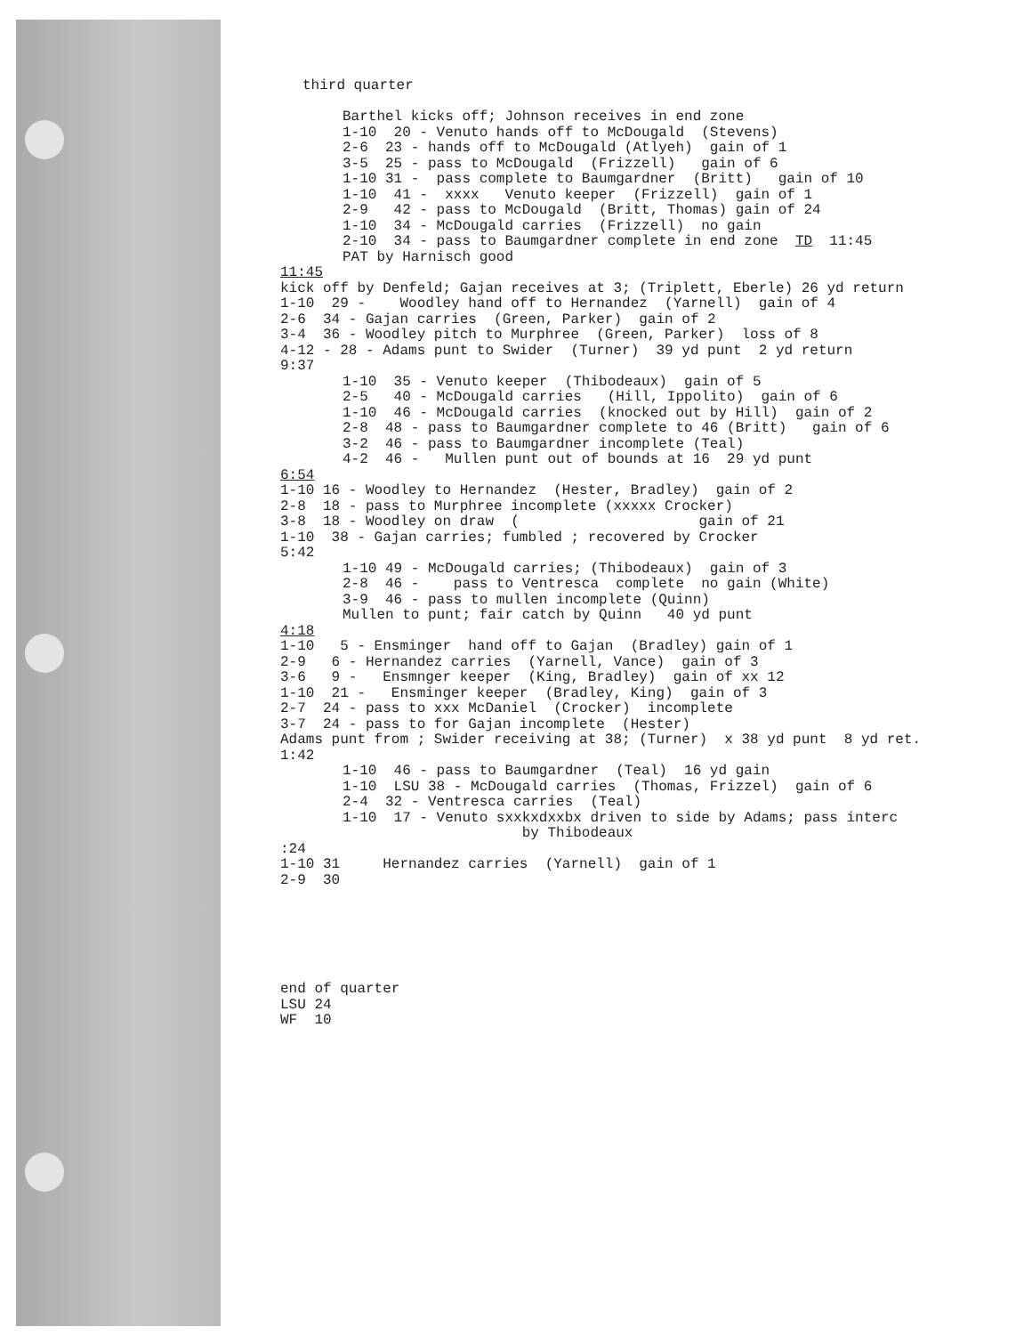third quarter
Barthel kicks off; Johnson receives in end zone
1-10 20 - Venuto hands off to McDougald (Stevens)
2-6 23 - hands off to McDougald (Atlyeh) gain of 1
3-5 25 - pass to McDougald (Frizzell) gain of 6
1-10 31 - pass complete to Baumgardner (Britt) gain of 10
1-10 41 - xxxx Venuto keeper (Frizzell) gain of 1
2-9 42 - pass to McDougald (Britt, Thomas) gain of 24
1-10 34 - McDougald carries (Frizzell) no gain
2-10 34 - pass to Baumgardner complete in end zone TD 11:45
PAT by Harnisch good
11:45
kick off by Denfeld; Gajan receives at 3; (Triplett, Eberle) 26 yd return
1-10 29 - Woodley hand off to Hernandez (Yarnell) gain of 4
2-6 34 - Gajan carries (Green, Parker) gain of 2
3-4 36 - Woodley pitch to Murphree (Green, Parker) loss of 8
4-12 - 28 - Adams punt to Swider (Turner) 39 yd punt 2 yd return
9:37
1-10 35 - Venuto keeper (Thibodeaux) gain of 5
2-5 40 - McDougald carries (Hill, Ippolito) gain of 6
1-10 46 - McDougald carries (knocked out by Hill) gain of 2
2-8 48 - pass to Baumgardner complete to 46 (Britt) gain of 6
3-2 46 - pass to Baumgardner incomplete (Teal)
4-2 46 - Mullen punt out of bounds at 16 29 yd punt
6:54
1-10 16 - Woodley to Hernandez (Hester, Bradley) gain of 2
2-8 18 - pass to Murphree incomplete (xxxxx Crocker)
3-8 18 - Woodley on draw ( gain of 21
1-10 38 - Gajan carries; fumbled ; recovered by Crocker
5:42
1-10 49 - McDougald carries; (Thibodeaux) gain of 3
2-8 46 - pass to Ventresca complete no gain (White)
3-9 46 - pass to mullen incomplete (Quinn)
Mullen to punt; fair catch by Quinn 40 yd punt
4:18
1-10 5 - Ensminger hand off to Gajan (Bradley) gain of 1
2-9 6 - Hernandez carries (Yarnell, Vance) gain of 3
3-6 9 - Ensmnger keeper (King, Bradley) gain of xx 12
1-10 21 - Ensminger keeper (Bradley, King) gain of 3
2-7 24 - pass to xxx McDaniel (Crocker) incomplete
3-7 24 - pass to for Gajan incomplete (Hester)
Adams punt from ; Swider receiving at 38; (Turner) x 38 yd punt 8 yd ret.
1:42
1-10 46 - pass to Baumgardner (Teal) 16 yd gain
1-10 LSU 38 - McDougald carries (Thomas, Frizzel) gain of 6
2-4 32 - Ventresca carries (Teal)
1-10 17 - Venuto sxxkxdxxbx driven to side by Adams; pass interc
by Thibodeaux
:24
1-10 31 Hernandez carries (Yarnell) gain of 1
2-9 30
end of quarter
LSU 24
WF 10